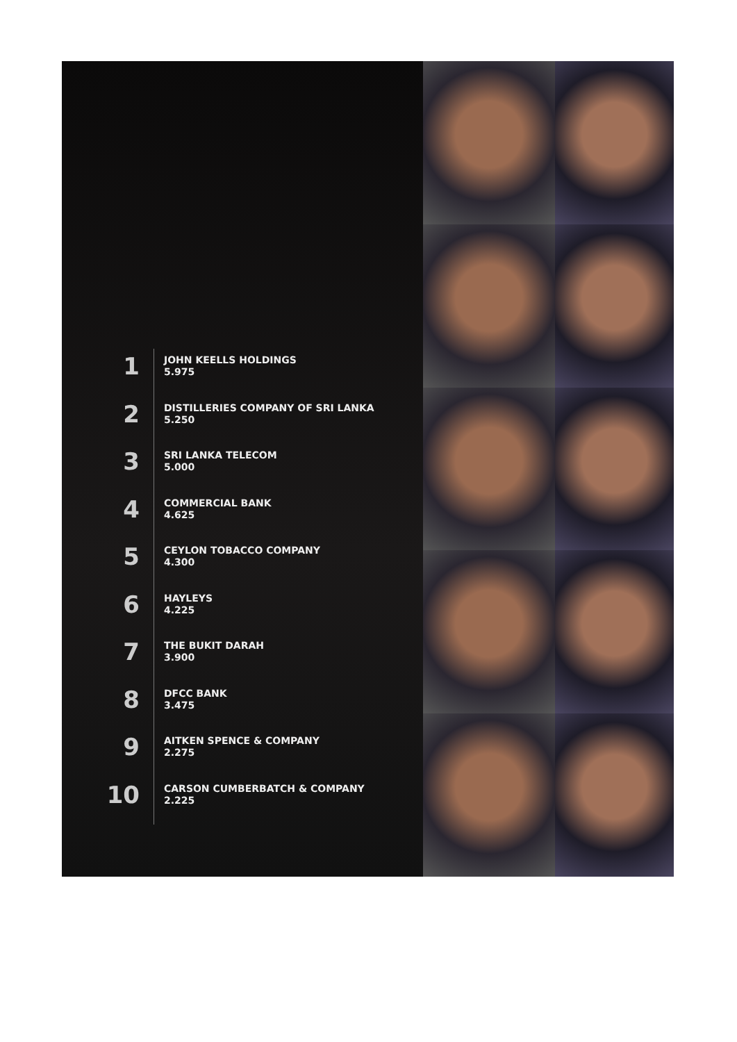1
JOHN KEELLS HOLDINGS
5.975
2
DISTILLERIES COMPANY OF SRI LANKA
5.250
3
SRI LANKA TELECOM
5.000
4
COMMERCIAL BANK
4.625
5
CEYLON TOBACCO COMPANY
4.300
6
HAYLEYS
4.225
7
THE BUKIT DARAH
3.900
8
DFCC BANK
3.475
9
AITKEN SPENCE & COMPANY
2.275
10
CARSON CUMBERBATCH & COMPANY
2.225